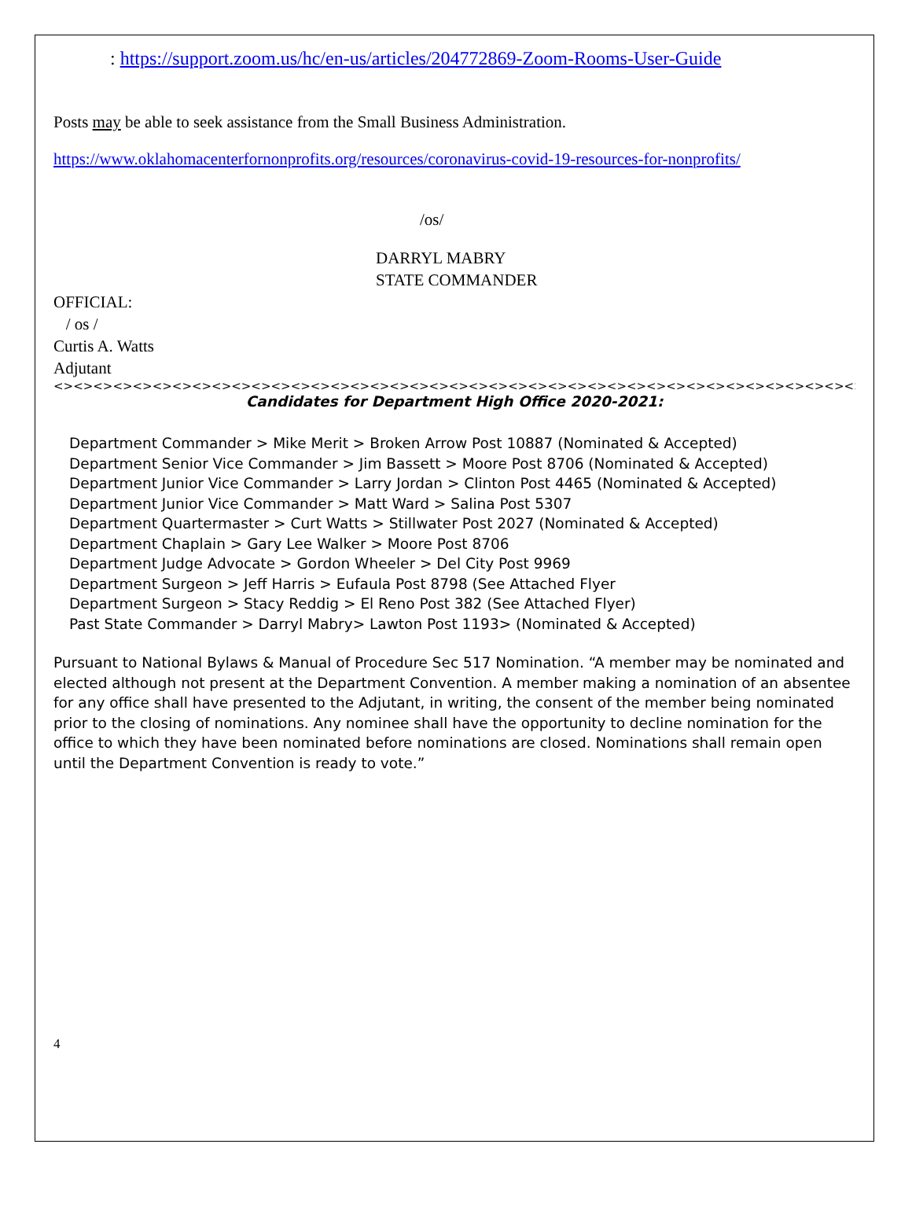: https://support.zoom.us/hc/en-us/articles/204772869-Zoom-Rooms-User-Guide
Posts may be able to seek assistance from the Small Business Administration.
https://www.oklahomacenterfornonprofits.org/resources/coronavirus-covid-19-resources-for-nonprofits/
/os/
DARRYL MABRY
STATE COMMANDER
OFFICIAL:
/ os /
Curtis A. Watts
Adjutant
<><><><><><><><><><><><><><><><><><><><><><><><><><><><><><><><><><><><><><><><><><><><><><><><><><><><><><>>
Candidates for Department High Office 2020-2021:
Department Commander > Mike Merit > Broken Arrow Post 10887 (Nominated & Accepted)
Department Senior Vice Commander > Jim Bassett > Moore Post 8706 (Nominated & Accepted)
Department Junior Vice Commander > Larry Jordan > Clinton Post 4465 (Nominated & Accepted)
Department Junior Vice Commander > Matt Ward > Salina Post 5307
Department Quartermaster > Curt Watts > Stillwater Post 2027 (Nominated & Accepted)
Department Chaplain > Gary Lee Walker > Moore Post 8706
Department Judge Advocate > Gordon Wheeler > Del City Post 9969
Department Surgeon > Jeff Harris > Eufaula Post 8798 (See Attached Flyer
Department Surgeon > Stacy Reddig > El Reno Post 382 (See Attached Flyer)
Past State Commander > Darryl Mabry> Lawton Post 1193> (Nominated & Accepted)
Pursuant to National Bylaws & Manual of Procedure Sec 517 Nomination. “A member may be nominated and elected although not present at the Department Convention. A member making a nomination of an absentee for any office shall have presented to the Adjutant, in writing, the consent of the member being nominated prior to the closing of nominations. Any nominee shall have the opportunity to decline nomination for the office to which they have been nominated before nominations are closed. Nominations shall remain open until the Department Convention is ready to vote.”
4